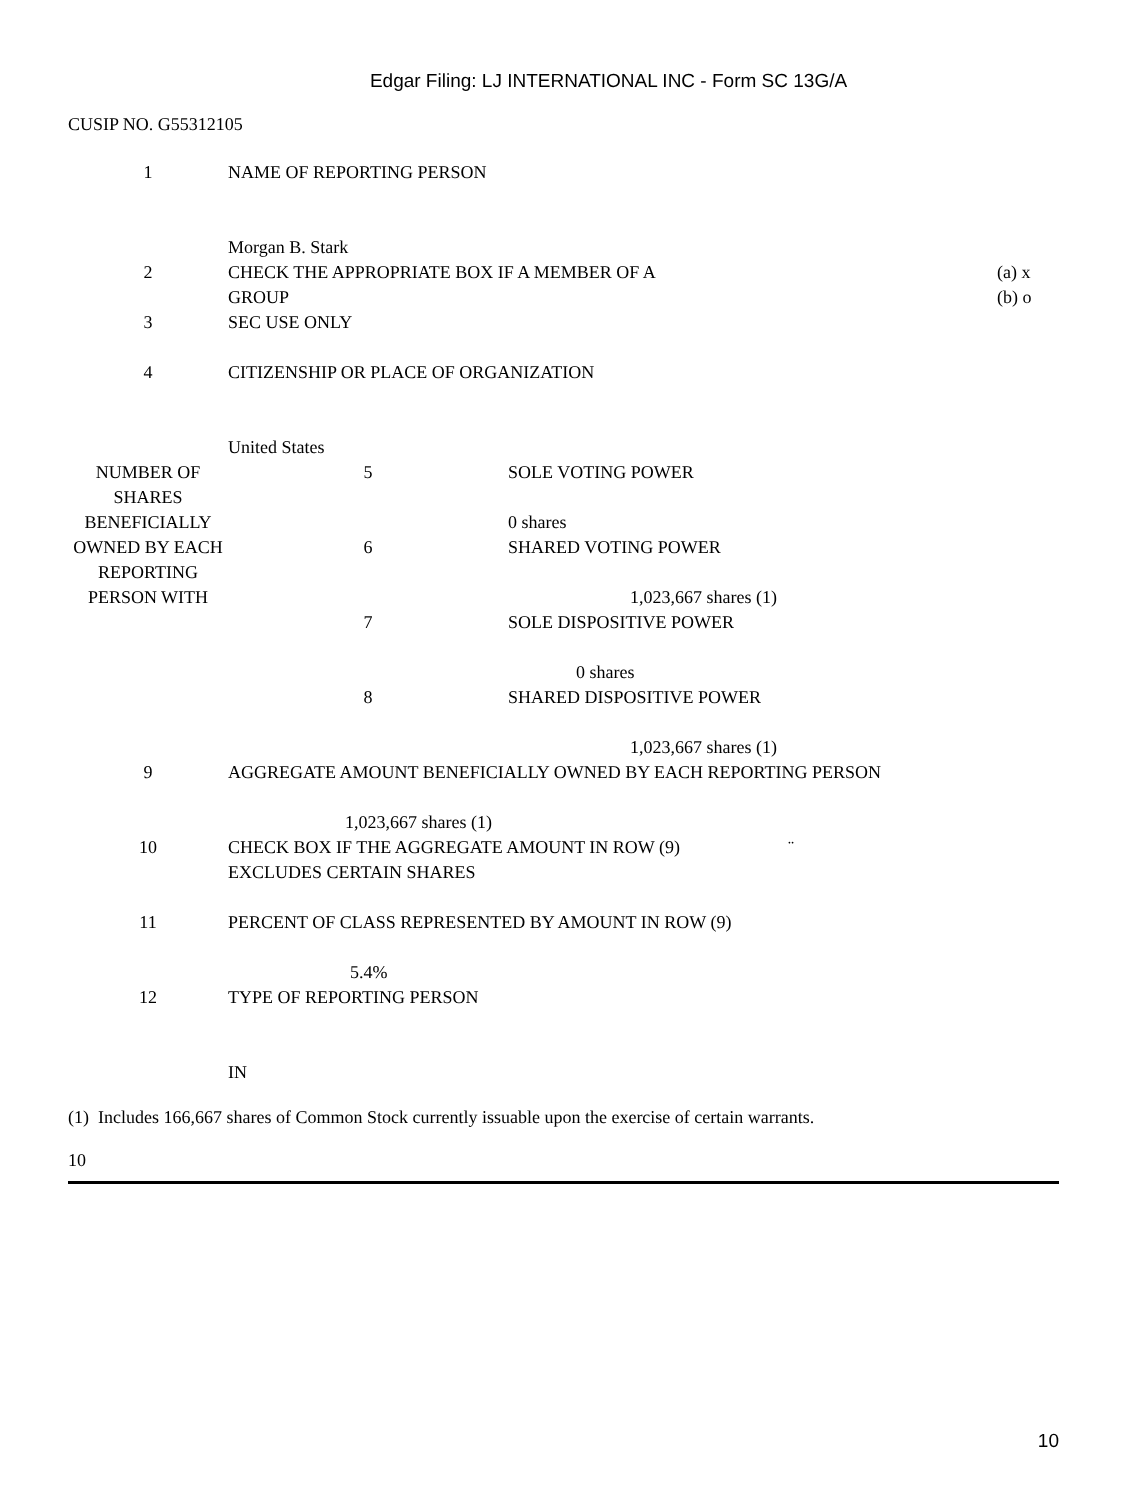Edgar Filing: LJ INTERNATIONAL INC - Form SC 13G/A
CUSIP NO. G55312105
| 1 | NAME OF REPORTING PERSON Morgan B. Stark | |
| 2 | CHECK THE APPROPRIATE BOX IF A MEMBER OF A GROUP | (a) x (b) o |
| 3 | SEC USE ONLY | |
| 4 | CITIZENSHIP OR PLACE OF ORGANIZATION United States | |
| NUMBER OF SHARES BENEFICIALLY OWNED BY EACH REPORTING PERSON WITH | 5 | SOLE VOTING POWER 0 shares |
| | 6 | SHARED VOTING POWER 1,023,667 shares (1) |
| | 7 | SOLE DISPOSITIVE POWER 0 shares |
| | 8 | SHARED DISPOSITIVE POWER 1,023,667 shares (1) |
| 9 | AGGREGATE AMOUNT BENEFICIALLY OWNED BY EACH REPORTING PERSON 1,023,667 shares (1) | |
| 10 | CHECK BOX IF THE AGGREGATE AMOUNT IN ROW (9) EXCLUDES CERTAIN SHARES | ¨ |
| 11 | PERCENT OF CLASS REPRESENTED BY AMOUNT IN ROW (9) 5.4% | |
| 12 | TYPE OF REPORTING PERSON IN | |
(1) Includes 166,667 shares of Common Stock currently issuable upon the exercise of certain warrants.
10
10